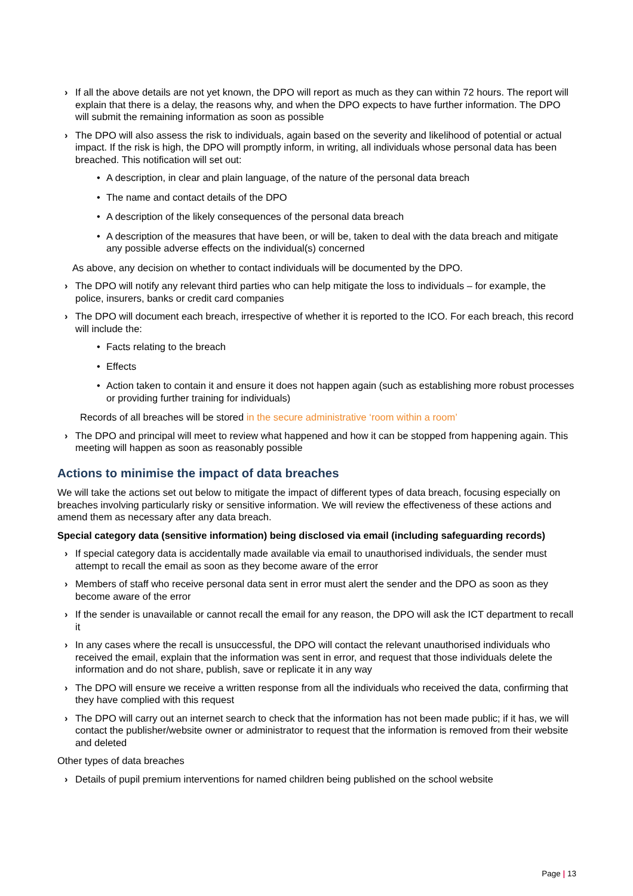› If all the above details are not yet known, the DPO will report as much as they can within 72 hours. The report will explain that there is a delay, the reasons why, and when the DPO expects to have further information. The DPO will submit the remaining information as soon as possible
› The DPO will also assess the risk to individuals, again based on the severity and likelihood of potential or actual impact. If the risk is high, the DPO will promptly inform, in writing, all individuals whose personal data has been breached. This notification will set out:
• A description, in clear and plain language, of the nature of the personal data breach
• The name and contact details of the DPO
• A description of the likely consequences of the personal data breach
• A description of the measures that have been, or will be, taken to deal with the data breach and mitigate any possible adverse effects on the individual(s) concerned
As above, any decision on whether to contact individuals will be documented by the DPO.
› The DPO will notify any relevant third parties who can help mitigate the loss to individuals – for example, the police, insurers, banks or credit card companies
› The DPO will document each breach, irrespective of whether it is reported to the ICO. For each breach, this record will include the:
• Facts relating to the breach
• Effects
• Action taken to contain it and ensure it does not happen again (such as establishing more robust processes or providing further training for individuals)
Records of all breaches will be stored in the secure administrative ‘room within a room’
› The DPO and principal will meet to review what happened and how it can be stopped from happening again. This meeting will happen as soon as reasonably possible
Actions to minimise the impact of data breaches
We will take the actions set out below to mitigate the impact of different types of data breach, focusing especially on breaches involving particularly risky or sensitive information. We will review the effectiveness of these actions and amend them as necessary after any data breach.
Special category data (sensitive information) being disclosed via email (including safeguarding records)
› If special category data is accidentally made available via email to unauthorised individuals, the sender must attempt to recall the email as soon as they become aware of the error
› Members of staff who receive personal data sent in error must alert the sender and the DPO as soon as they become aware of the error
› If the sender is unavailable or cannot recall the email for any reason, the DPO will ask the ICT department to recall it
› In any cases where the recall is unsuccessful, the DPO will contact the relevant unauthorised individuals who received the email, explain that the information was sent in error, and request that those individuals delete the information and do not share, publish, save or replicate it in any way
› The DPO will ensure we receive a written response from all the individuals who received the data, confirming that they have complied with this request
› The DPO will carry out an internet search to check that the information has not been made public; if it has, we will contact the publisher/website owner or administrator to request that the information is removed from their website and deleted
Other types of data breaches
› Details of pupil premium interventions for named children being published on the school website
Page | 13